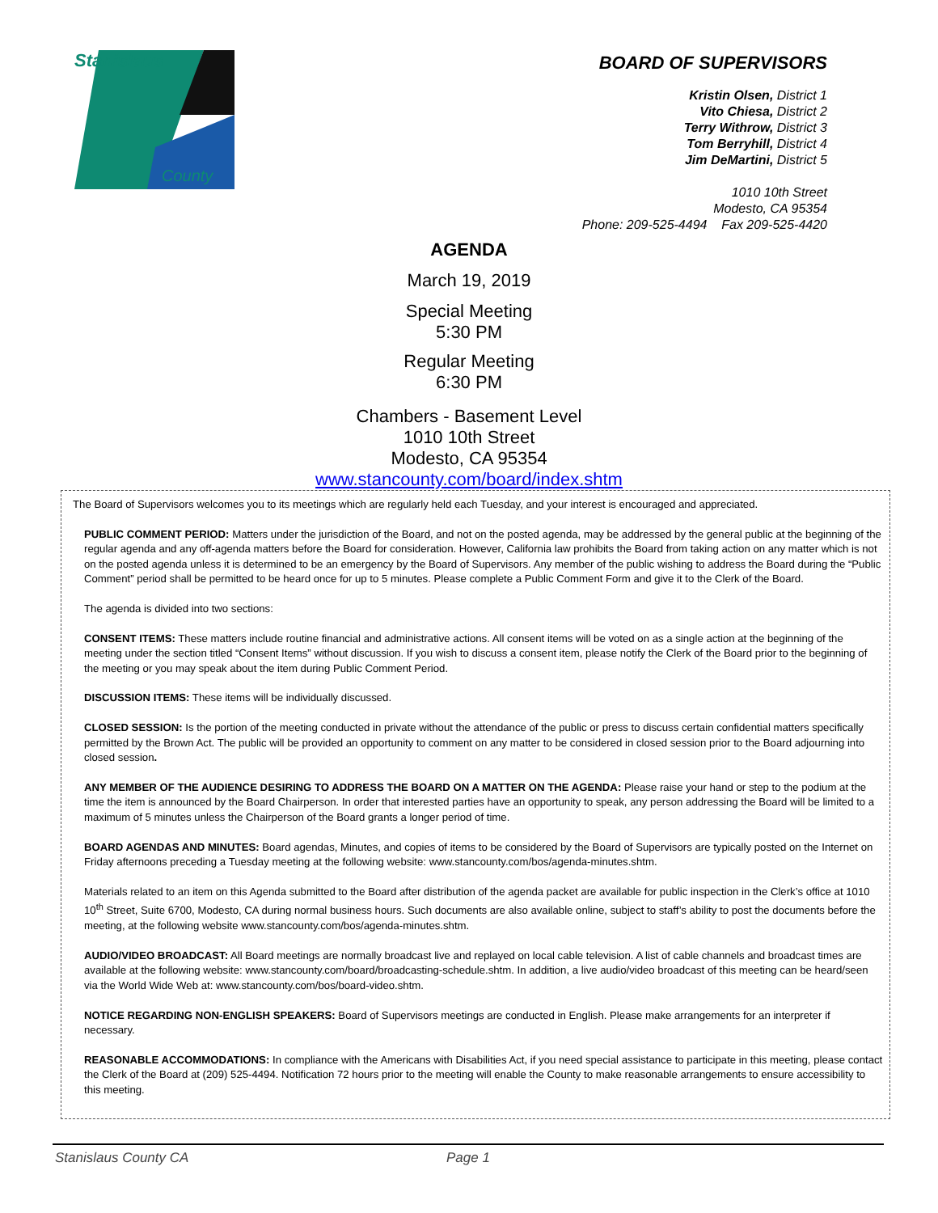Stanislaus
County
BOARD OF SUPERVISORS
Kristin Olsen, District 1
Vito Chiesa, District 2
Terry Withrow, District 3
Tom Berryhill, District 4
Jim DeMartini, District 5
1010 10th Street
Modesto, CA 95354
Phone: 209-525-4494 Fax 209-525-4420
AGENDA
March 19, 2019
Special Meeting
5:30 PM
Regular Meeting
6:30 PM
Chambers - Basement Level
1010 10th Street
Modesto, CA 95354
www.stancounty.com/board/index.shtm
The Board of Supervisors welcomes you to its meetings which are regularly held each Tuesday, and your interest is encouraged and appreciated.
PUBLIC COMMENT PERIOD: Matters under the jurisdiction of the Board, and not on the posted agenda, may be addressed by the general public at the beginning of the regular agenda and any off-agenda matters before the Board for consideration. However, California law prohibits the Board from taking action on any matter which is not on the posted agenda unless it is determined to be an emergency by the Board of Supervisors. Any member of the public wishing to address the Board during the “Public Comment” period shall be permitted to be heard once for up to 5 minutes. Please complete a Public Comment Form and give it to the Clerk of the Board.
The agenda is divided into two sections:
CONSENT ITEMS: These matters include routine financial and administrative actions. All consent items will be voted on as a single action at the beginning of the meeting under the section titled “Consent Items” without discussion. If you wish to discuss a consent item, please notify the Clerk of the Board prior to the beginning of the meeting or you may speak about the item during Public Comment Period.
DISCUSSION ITEMS: These items will be individually discussed.
CLOSED SESSION: Is the portion of the meeting conducted in private without the attendance of the public or press to discuss certain confidential matters specifically permitted by the Brown Act. The public will be provided an opportunity to comment on any matter to be considered in closed session prior to the Board adjourning into closed session.
ANY MEMBER OF THE AUDIENCE DESIRING TO ADDRESS THE BOARD ON A MATTER ON THE AGENDA: Please raise your hand or step to the podium at the time the item is announced by the Board Chairperson. In order that interested parties have an opportunity to speak, any person addressing the Board will be limited to a maximum of 5 minutes unless the Chairperson of the Board grants a longer period of time.
BOARD AGENDAS AND MINUTES: Board agendas, Minutes, and copies of items to be considered by the Board of Supervisors are typically posted on the Internet on Friday afternoons preceding a Tuesday meeting at the following website: www.stancounty.com/bos/agenda-minutes.shtm.
Materials related to an item on this Agenda submitted to the Board after distribution of the agenda packet are available for public inspection in the Clerk’s office at 1010 10<sup>th</sup> Street, Suite 6700, Modesto, CA during normal business hours. Such documents are also available online, subject to staff’s ability to post the documents before the meeting, at the following website www.stancounty.com/bos/agenda-minutes.shtm.
AUDIO/VIDEO BROADCAST: All Board meetings are normally broadcast live and replayed on local cable television. A list of cable channels and broadcast times are available at the following website: www.stancounty.com/board/broadcasting-schedule.shtm. In addition, a live audio/video broadcast of this meeting can be heard/seen via the World Wide Web at: www.stancounty.com/bos/board-video.shtm.
NOTICE REGARDING NON-ENGLISH SPEAKERS: Board of Supervisors meetings are conducted in English. Please make arrangements for an interpreter if necessary.
REASONABLE ACCOMMODATIONS: In compliance with the Americans with Disabilities Act, if you need special assistance to participate in this meeting, please contact the Clerk of the Board at (209) 525-4494. Notification 72 hours prior to the meeting will enable the County to make reasonable arrangements to ensure accessibility to this meeting.
Stanislaus County CA Page 1